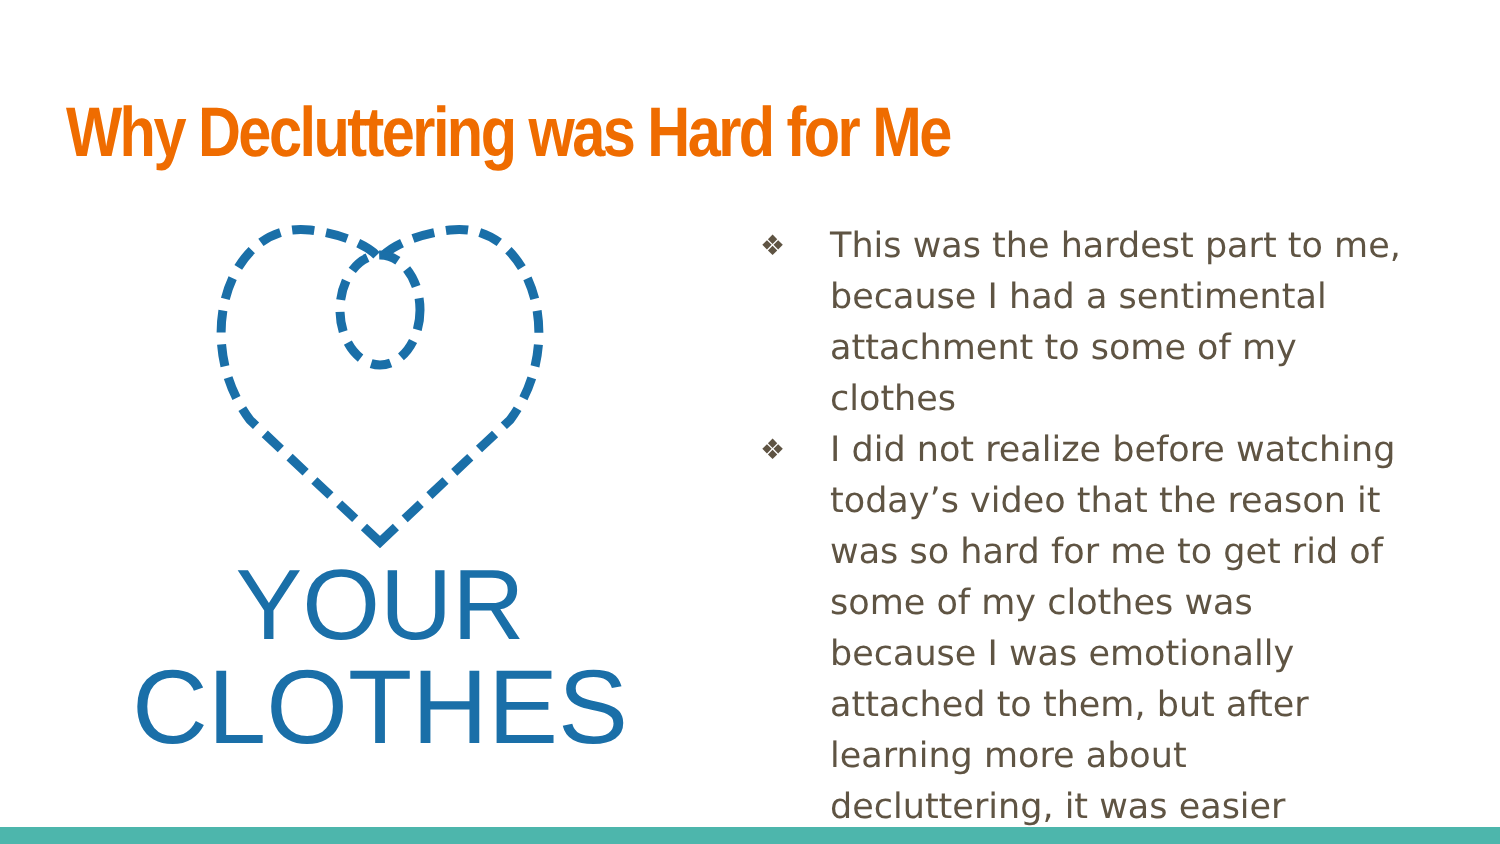Why Decluttering was Hard for Me
YOUR
CLOTHES
❖ This was the hardest part to me, because I had a sentimental attachment to some of my clothes
❖ I did not realize before watching today’s video that the reason it was so hard for me to get rid of some of my clothes was because I was emotionally attached to them, but after learning more about decluttering, it was easier